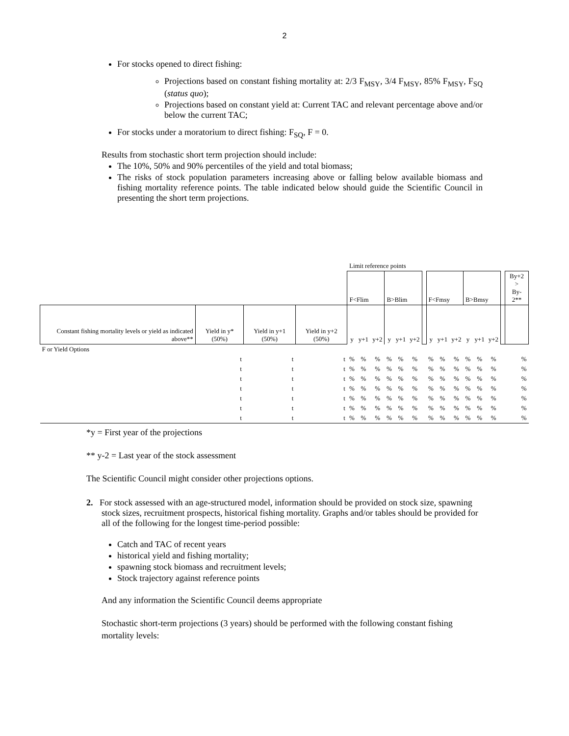2
For stocks opened to direct fishing:
Projections based on constant fishing mortality at: 2/3 F<sub>MSY</sub>, 3/4 F<sub>MSY</sub>, 85% F<sub>MSY</sub>, F<sub>SQ</sub> (status quo);
Projections based on constant yield at: Current TAC and relevant percentage above and/or below the current TAC;
For stocks under a moratorium to direct fishing: F<sub>SQ</sub>, F = 0.
Results from stochastic short term projection should include:
The 10%, 50% and 90% percentiles of the yield and total biomass;
The risks of stock population parameters increasing above or falling below available biomass and fishing mortality reference points. The table indicated below should guide the Scientific Council in presenting the short term projections.
| | | | | Limit reference points | | | | | | | | | | | | | | |
| | | | | F<Flim | | | B>Blim | | | | F<Fmsy | | | B>Bmsy | | | | By+2 > By-2** |
| Constant fishing mortality levels or yield as indicated above** | Yield in y* (50%) | Yield in y+1 (50%) | Yield in y+2 (50%) | y | y+1 | y+2 | y | y+1 | y+2 | | y | y+1 | y+2 | y | y+1 | y+2 | | |
| F or Yield Options | | | | | | | | | | | | | | | | | | |
| | t | t | t | % | % | % | % | % | % | | % | % | % | % | % | % | | % |
| | t | t | t | % | % | % | % | % | % | | % | % | % | % | % | % | | % |
| | t | t | t | % | % | % | % | % | % | | % | % | % | % | % | % | | % |
| | t | t | t | % | % | % | % | % | % | | % | % | % | % | % | % | | % |
| | t | t | t | % | % | % | % | % | % | | % | % | % | % | % | % | | % |
| | t | t | t | % | % | % | % | % | % | | % | % | % | % | % | % | | % |
| | t | t | t | % | % | % | % | % | % | | % | % | % | % | % | % | | % |
*y = First year of the projections
** y-2 = Last year of the stock assessment
The Scientific Council might consider other projections options.
2. For stock assessed with an age-structured model, information should be provided on stock size, spawning stock sizes, recruitment prospects, historical fishing mortality. Graphs and/or tables should be provided for all of the following for the longest time-period possible:
Catch and TAC of recent years
historical yield and fishing mortality;
spawning stock biomass and recruitment levels;
Stock trajectory against reference points
And any information the Scientific Council deems appropriate
Stochastic short-term projections (3 years) should be performed with the following constant fishing mortality levels: